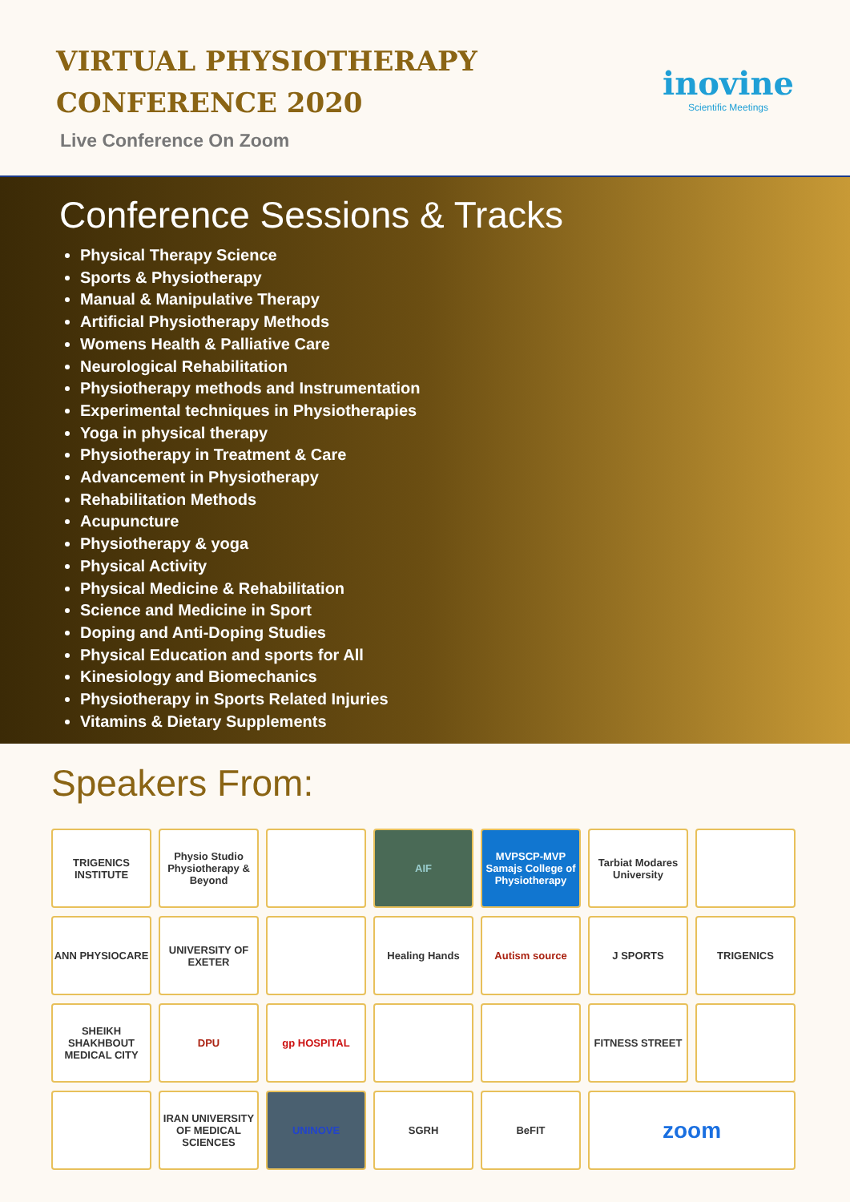VIRTUAL PHYSIOTHERAPY
CONFERENCE 2020
Live Conference On Zoom
inovine
Scientific Meetings
Conference Sessions & Tracks
Physical Therapy Science
Sports & Physiotherapy
Manual & Manipulative Therapy
Artificial Physiotherapy Methods
Womens Health & Palliative Care
Neurological Rehabilitation
Physiotherapy methods and Instrumentation
Experimental techniques in Physiotherapies
Yoga in physical therapy
Physiotherapy in Treatment & Care
Advancement in Physiotherapy
Rehabilitation Methods
Acupuncture
Physiotherapy & yoga
Physical Activity
Physical Medicine & Rehabilitation
Science and Medicine in Sport
Doping and Anti-Doping Studies
Physical Education and sports for All
Kinesiology and Biomechanics
Physiotherapy in Sports Related Injuries
Vitamins & Dietary Supplements
Speakers From:
TRIGENICS INSTITUTE
Physio Studio Physiotherapy & Beyond
AIF
MVPSCP-MVP Samajs College of Physiotherapy
Tarbiat Modares University
ANN PHYSIOCARE
UNIVERSITY OF EXETER
Healing Hands
Autism source
J SPORTS
TRIGENICS
SHEIKH SHAKHBOUT MEDICAL CITY
DPU
gp HOSPITAL
FITNESS STREET
IRAN UNIVERSITY OF MEDICAL SCIENCES
UNINOVE
SGRH
BeFIT
zoom